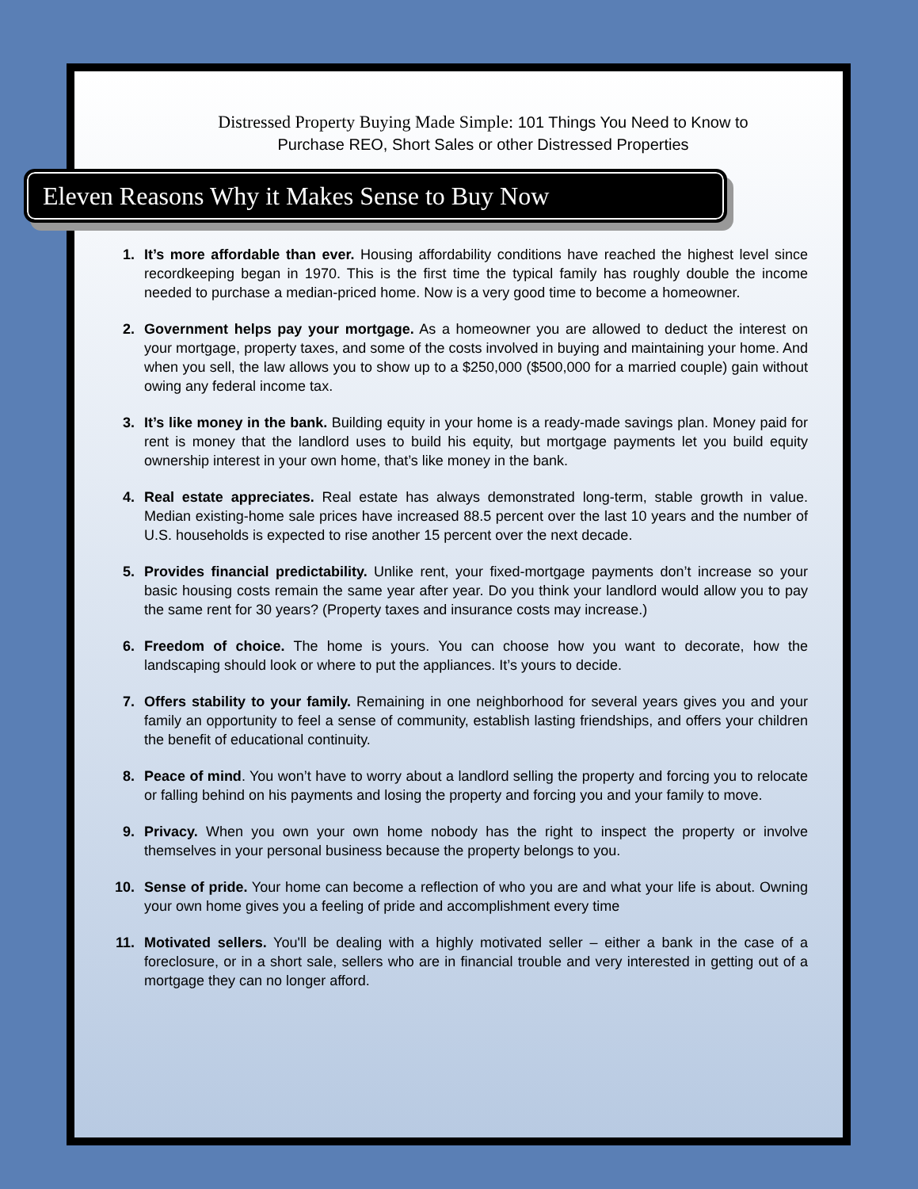Distressed Property Buying Made Simple: 101 Things You Need to Know to
Purchase REO, Short Sales or other Distressed Properties
Eleven Reasons Why it Makes Sense to Buy Now
1. It’s more affordable than ever. Housing affordability conditions have reached the highest level since recordkeeping began in 1970. This is the first time the typical family has roughly double the income needed to purchase a median-priced home. Now is a very good time to become a homeowner.
2. Government helps pay your mortgage. As a homeowner you are allowed to deduct the interest on your mortgage, property taxes, and some of the costs involved in buying and maintaining your home. And when you sell, the law allows you to show up to a $250,000 ($500,000 for a married couple) gain without owing any federal income tax.
3. It’s like money in the bank. Building equity in your home is a ready-made savings plan. Money paid for rent is money that the landlord uses to build his equity, but mortgage payments let you build equity ownership interest in your own home, that’s like money in the bank.
4. Real estate appreciates. Real estate has always demonstrated long-term, stable growth in value. Median existing-home sale prices have increased 88.5 percent over the last 10 years and the number of U.S. households is expected to rise another 15 percent over the next decade.
5. Provides financial predictability. Unlike rent, your fixed-mortgage payments don’t increase so your basic housing costs remain the same year after year. Do you think your landlord would allow you to pay the same rent for 30 years? (Property taxes and insurance costs may increase.)
6. Freedom of choice. The home is yours. You can choose how you want to decorate, how the landscaping should look or where to put the appliances. It’s yours to decide.
7. Offers stability to your family. Remaining in one neighborhood for several years gives you and your family an opportunity to feel a sense of community, establish lasting friendships, and offers your children the benefit of educational continuity.
8. Peace of mind. You won’t have to worry about a landlord selling the property and forcing you to relocate or falling behind on his payments and losing the property and forcing you and your family to move.
9. Privacy. When you own your own home nobody has the right to inspect the property or involve themselves in your personal business because the property belongs to you.
10. Sense of pride. Your home can become a reflection of who you are and what your life is about. Owning your own home gives you a feeling of pride and accomplishment every time
11. Motivated sellers. You'll be dealing with a highly motivated seller – either a bank in the case of a foreclosure, or in a short sale, sellers who are in financial trouble and very interested in getting out of a mortgage they can no longer afford.